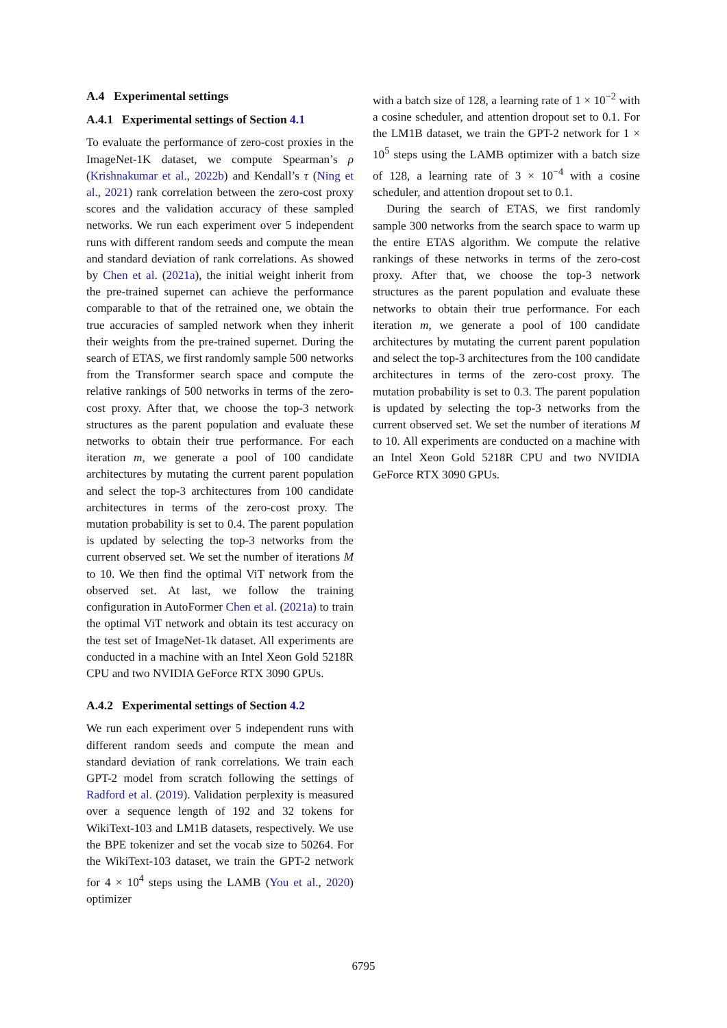A.4 Experimental settings
A.4.1 Experimental settings of Section 4.1
To evaluate the performance of zero-cost proxies in the ImageNet-1K dataset, we compute Spearman’s ρ (Krishnakumar et al., 2022b) and Kendall’s τ (Ning et al., 2021) rank correlation between the zero-cost proxy scores and the validation accuracy of these sampled networks. We run each experiment over 5 independent runs with different random seeds and compute the mean and standard deviation of rank correlations. As showed by Chen et al. (2021a), the initial weight inherit from the pre-trained supernet can achieve the performance comparable to that of the retrained one, we obtain the true accuracies of sampled network when they inherit their weights from the pre-trained supernet. During the search of ETAS, we first randomly sample 500 networks from the Transformer search space and compute the relative rankings of 500 networks in terms of the zero-cost proxy. After that, we choose the top-3 network structures as the parent population and evaluate these networks to obtain their true performance. For each iteration m, we generate a pool of 100 candidate architectures by mutating the current parent population and select the top-3 architectures from 100 candidate architectures in terms of the zero-cost proxy. The mutation probability is set to 0.4. The parent population is updated by selecting the top-3 networks from the current observed set. We set the number of iterations M to 10. We then find the optimal ViT network from the observed set. At last, we follow the training configuration in AutoFormer Chen et al. (2021a) to train the optimal ViT network and obtain its test accuracy on the test set of ImageNet-1k dataset. All experiments are conducted in a machine with an Intel Xeon Gold 5218R CPU and two NVIDIA GeForce RTX 3090 GPUs.
A.4.2 Experimental settings of Section 4.2
We run each experiment over 5 independent runs with different random seeds and compute the mean and standard deviation of rank correlations. We train each GPT-2 model from scratch following the settings of Radford et al. (2019). Validation perplexity is measured over a sequence length of 192 and 32 tokens for WikiText-103 and LM1B datasets, respectively. We use the BPE tokenizer and set the vocab size to 50264. For the WikiText-103 dataset, we train the GPT-2 network for 4 × 10<sup>4</sup> steps using the LAMB (You et al., 2020) optimizer
with a batch size of 128, a learning rate of 1 × 10<sup>−2</sup> with a cosine scheduler, and attention dropout set to 0.1. For the LM1B dataset, we train the GPT-2 network for 1 × 10<sup>5</sup> steps using the LAMB optimizer with a batch size of 128, a learning rate of 3 × 10<sup>−4</sup> with a cosine scheduler, and attention dropout set to 0.1.
During the search of ETAS, we first randomly sample 300 networks from the search space to warm up the entire ETAS algorithm. We compute the relative rankings of these networks in terms of the zero-cost proxy. After that, we choose the top-3 network structures as the parent population and evaluate these networks to obtain their true performance. For each iteration m, we generate a pool of 100 candidate architectures by mutating the current parent population and select the top-3 architectures from the 100 candidate architectures in terms of the zero-cost proxy. The mutation probability is set to 0.3. The parent population is updated by selecting the top-3 networks from the current observed set. We set the number of iterations M to 10. All experiments are conducted on a machine with an Intel Xeon Gold 5218R CPU and two NVIDIA GeForce RTX 3090 GPUs.
6795